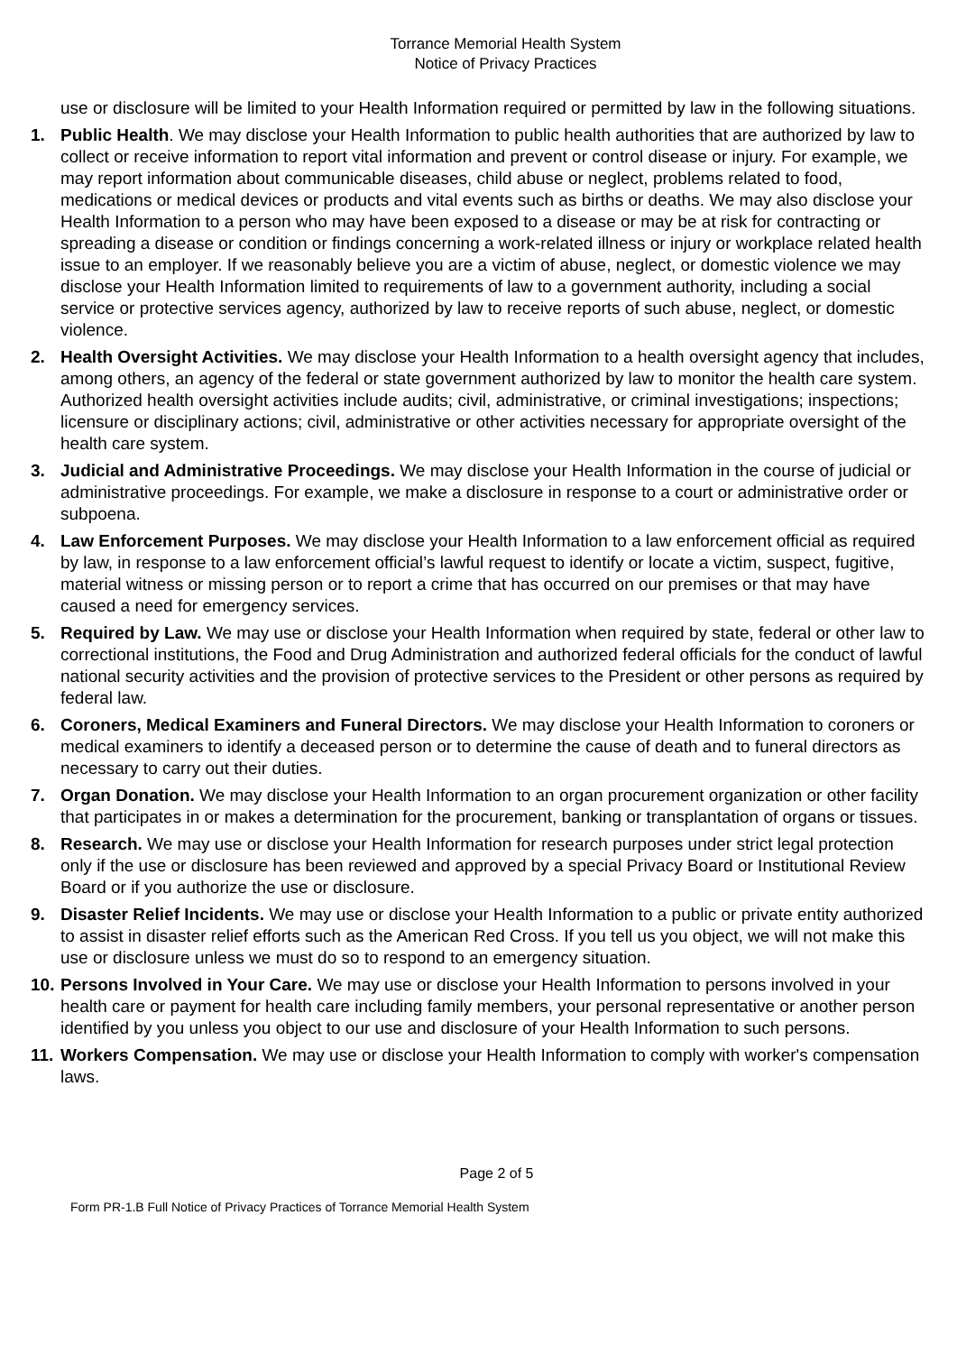Torrance Memorial Health System
Notice of Privacy Practices
use or disclosure will be limited to your Health Information required or permitted by law in the following situations.
1. Public Health. We may disclose your Health Information to public health authorities that are authorized by law to collect or receive information to report vital information and prevent or control disease or injury. For example, we may report information about communicable diseases, child abuse or neglect, problems related to food, medications or medical devices or products and vital events such as births or deaths. We may also disclose your Health Information to a person who may have been exposed to a disease or may be at risk for contracting or spreading a disease or condition or findings concerning a work-related illness or injury or workplace related health issue to an employer. If we reasonably believe you are a victim of abuse, neglect, or domestic violence we may disclose your Health Information limited to requirements of law to a government authority, including a social service or protective services agency, authorized by law to receive reports of such abuse, neglect, or domestic violence.
2. Health Oversight Activities. We may disclose your Health Information to a health oversight agency that includes, among others, an agency of the federal or state government authorized by law to monitor the health care system. Authorized health oversight activities include audits; civil, administrative, or criminal investigations; inspections; licensure or disciplinary actions; civil, administrative or other activities necessary for appropriate oversight of the health care system.
3. Judicial and Administrative Proceedings. We may disclose your Health Information in the course of judicial or administrative proceedings. For example, we make a disclosure in response to a court or administrative order or subpoena.
4. Law Enforcement Purposes. We may disclose your Health Information to a law enforcement official as required by law, in response to a law enforcement official’s lawful request to identify or locate a victim, suspect, fugitive, material witness or missing person or to report a crime that has occurred on our premises or that may have caused a need for emergency services.
5. Required by Law. We may use or disclose your Health Information when required by state, federal or other law to correctional institutions, the Food and Drug Administration and authorized federal officials for the conduct of lawful national security activities and the provision of protective services to the President or other persons as required by federal law.
6. Coroners, Medical Examiners and Funeral Directors. We may disclose your Health Information to coroners or medical examiners to identify a deceased person or to determine the cause of death and to funeral directors as necessary to carry out their duties.
7. Organ Donation. We may disclose your Health Information to an organ procurement organization or other facility that participates in or makes a determination for the procurement, banking or transplantation of organs or tissues.
8. Research. We may use or disclose your Health Information for research purposes under strict legal protection only if the use or disclosure has been reviewed and approved by a special Privacy Board or Institutional Review Board or if you authorize the use or disclosure.
9. Disaster Relief Incidents. We may use or disclose your Health Information to a public or private entity authorized to assist in disaster relief efforts such as the American Red Cross. If you tell us you object, we will not make this use or disclosure unless we must do so to respond to an emergency situation.
10. Persons Involved in Your Care. We may use or disclose your Health Information to persons involved in your health care or payment for health care including family members, your personal representative or another person identified by you unless you object to our use and disclosure of your Health Information to such persons.
11. Workers Compensation. We may use or disclose your Health Information to comply with worker's compensation laws.
Page 2 of 5
Form PR-1.B Full Notice of Privacy Practices of Torrance Memorial Health System